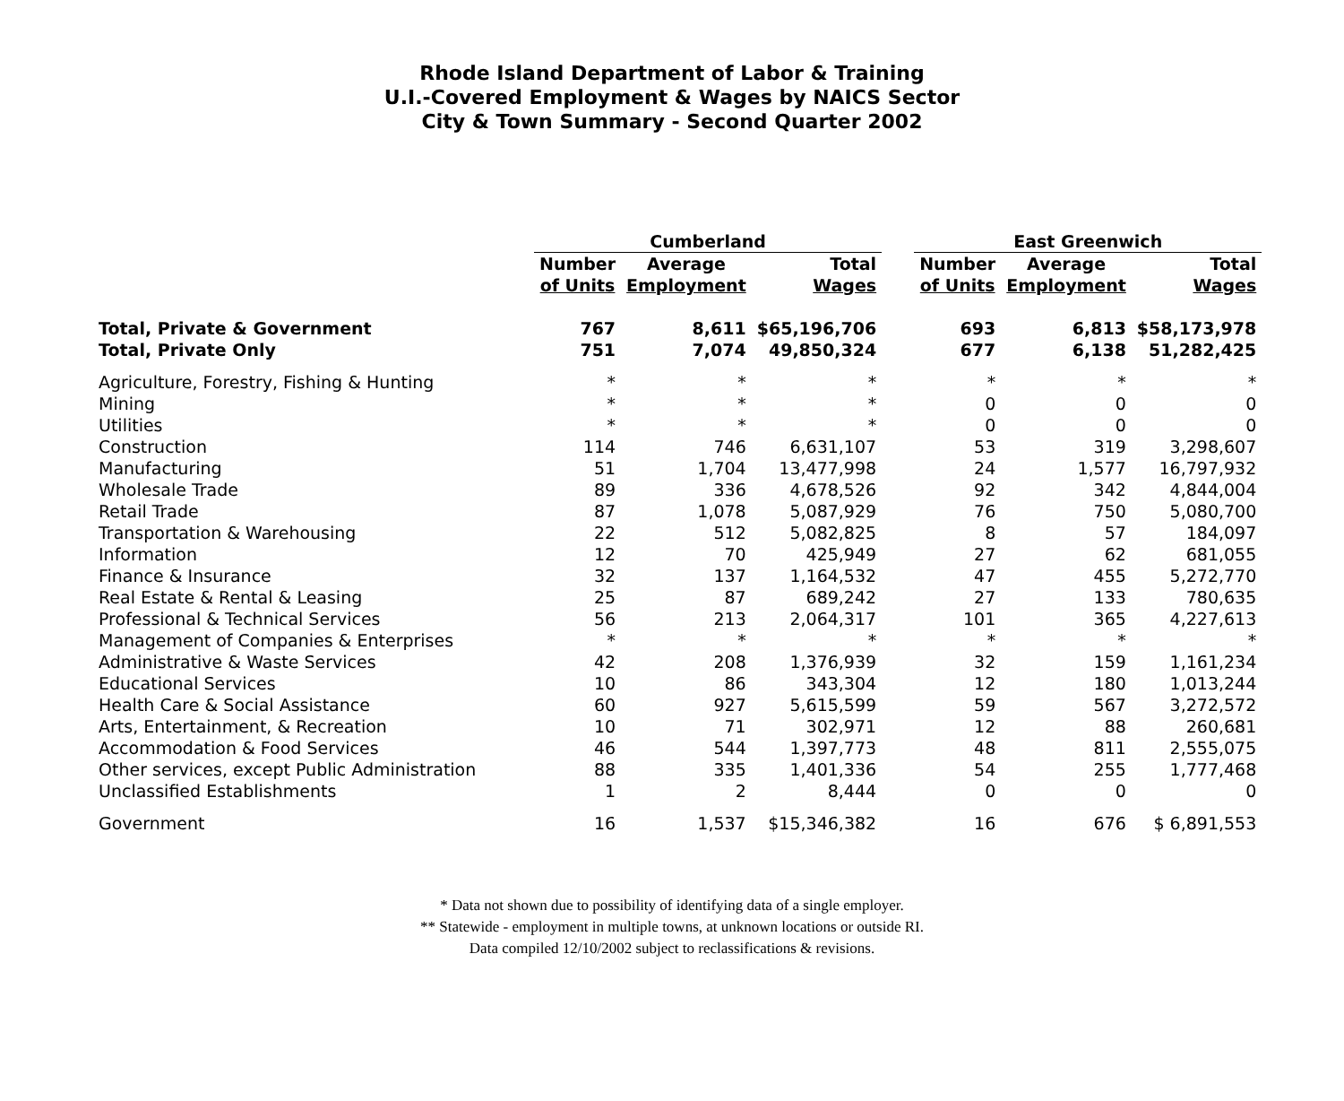Rhode Island Department of Labor & Training
U.I.-Covered Employment & Wages by NAICS Sector
City & Town Summary - Second Quarter 2002
| | Cumberland | | | | East Greenwich | | |
| --- | --- | --- | --- | --- | --- | --- | --- |
| | Number of Units | Average Employment | Total Wages | | Number of Units | Average Employment | Total Wages |
| Total, Private & Government | 767 | 8,611 | $65,196,706 | | 693 | 6,813 | $58,173,978 |
| Total, Private Only | 751 | 7,074 | 49,850,324 | | 677 | 6,138 | 51,282,425 |
| Agriculture, Forestry, Fishing & Hunting | * | * | * | | * | * | * |
| Mining | * | * | * | | 0 | 0 | 0 |
| Utilities | * | * | * | | 0 | 0 | 0 |
| Construction | 114 | 746 | 6,631,107 | | 53 | 319 | 3,298,607 |
| Manufacturing | 51 | 1,704 | 13,477,998 | | 24 | 1,577 | 16,797,932 |
| Wholesale Trade | 89 | 336 | 4,678,526 | | 92 | 342 | 4,844,004 |
| Retail Trade | 87 | 1,078 | 5,087,929 | | 76 | 750 | 5,080,700 |
| Transportation & Warehousing | 22 | 512 | 5,082,825 | | 8 | 57 | 184,097 |
| Information | 12 | 70 | 425,949 | | 27 | 62 | 681,055 |
| Finance & Insurance | 32 | 137 | 1,164,532 | | 47 | 455 | 5,272,770 |
| Real Estate & Rental & Leasing | 25 | 87 | 689,242 | | 27 | 133 | 780,635 |
| Professional & Technical Services | 56 | 213 | 2,064,317 | | 101 | 365 | 4,227,613 |
| Management of Companies & Enterprises | * | * | * | | * | * | * |
| Administrative & Waste Services | 42 | 208 | 1,376,939 | | 32 | 159 | 1,161,234 |
| Educational Services | 10 | 86 | 343,304 | | 12 | 180 | 1,013,244 |
| Health Care & Social Assistance | 60 | 927 | 5,615,599 | | 59 | 567 | 3,272,572 |
| Arts, Entertainment, & Recreation | 10 | 71 | 302,971 | | 12 | 88 | 260,681 |
| Accommodation & Food Services | 46 | 544 | 1,397,773 | | 48 | 811 | 2,555,075 |
| Other services, except Public Administration | 88 | 335 | 1,401,336 | | 54 | 255 | 1,777,468 |
| Unclassified Establishments | 1 | 2 | 8,444 | | 0 | 0 | 0 |
| Government | 16 | 1,537 | $15,346,382 | | 16 | 676 | $ 6,891,553 |
* Data not shown due to possibility of identifying data of a single employer.
** Statewide - employment in multiple towns, at unknown locations or outside RI.
Data compiled 12/10/2002 subject to reclassifications & revisions.